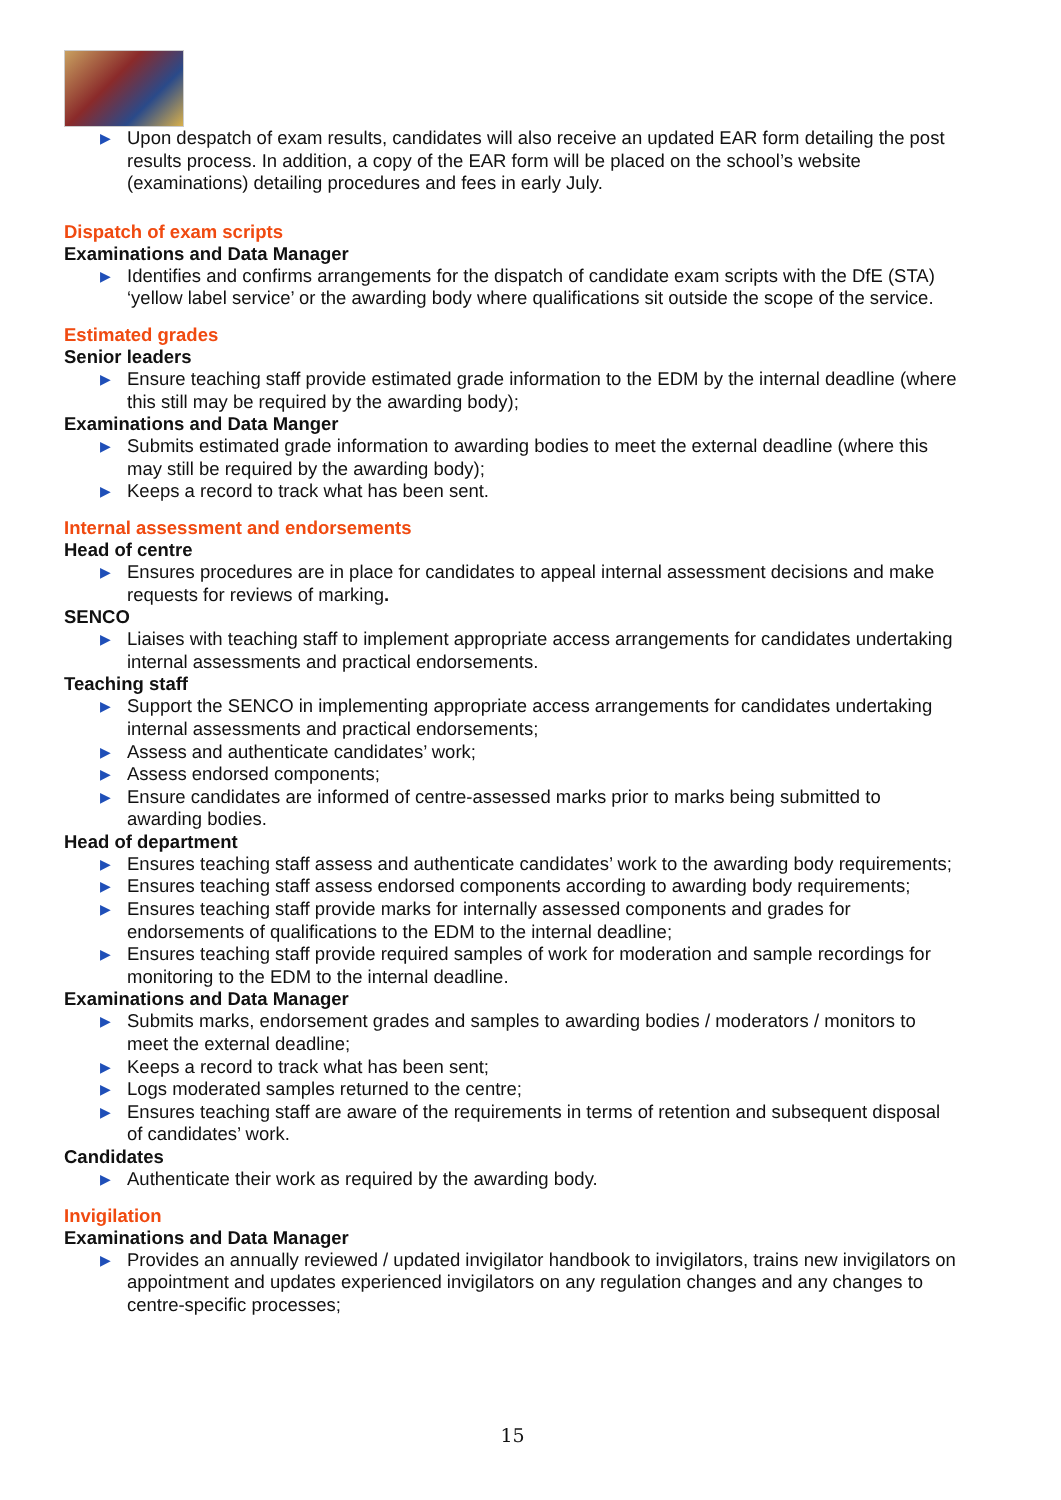▶ Upon despatch of exam results, candidates will also receive an updated EAR form detailing the post results process. In addition, a copy of the EAR form will be placed on the school’s website (examinations) detailing procedures and fees in early July.
Dispatch of exam scripts
Examinations and Data Manager
▶ Identifies and confirms arrangements for the dispatch of candidate exam scripts with the DfE (STA) ‘yellow label service’ or the awarding body where qualifications sit outside the scope of the service.
Estimated grades
Senior leaders
▶ Ensure teaching staff provide estimated grade information to the EDM by the internal deadline (where this still may be required by the awarding body);
Examinations and Data Manger
▶ Submits estimated grade information to awarding bodies to meet the external deadline (where this may still be required by the awarding body);
▶ Keeps a record to track what has been sent.
Internal assessment and endorsements
Head of centre
▶ Ensures procedures are in place for candidates to appeal internal assessment decisions and make requests for reviews of marking.
SENCO
▶ Liaises with teaching staff to implement appropriate access arrangements for candidates undertaking internal assessments and practical endorsements.
Teaching staff
▶ Support the SENCO in implementing appropriate access arrangements for candidates undertaking internal assessments and practical endorsements;
▶ Assess and authenticate candidates’ work;
▶ Assess endorsed components;
▶ Ensure candidates are informed of centre-assessed marks prior to marks being submitted to awarding bodies.
Head of department
▶ Ensures teaching staff assess and authenticate candidates’ work to the awarding body requirements;
▶ Ensures teaching staff assess endorsed components according to awarding body requirements;
▶ Ensures teaching staff provide marks for internally assessed components and grades for endorsements of qualifications to the EDM to the internal deadline;
▶ Ensures teaching staff provide required samples of work for moderation and sample recordings for monitoring to the EDM to the internal deadline.
Examinations and Data Manager
▶ Submits marks, endorsement grades and samples to awarding bodies / moderators / monitors to meet the external deadline;
▶ Keeps a record to track what has been sent;
▶ Logs moderated samples returned to the centre;
▶ Ensures teaching staff are aware of the requirements in terms of retention and subsequent disposal of candidates’ work.
Candidates
▶ Authenticate their work as required by the awarding body.
Invigilation
Examinations and Data Manager
▶ Provides an annually reviewed / updated invigilator handbook to invigilators, trains new invigilators on appointment and updates experienced invigilators on any regulation changes and any changes to centre-specific processes;
15